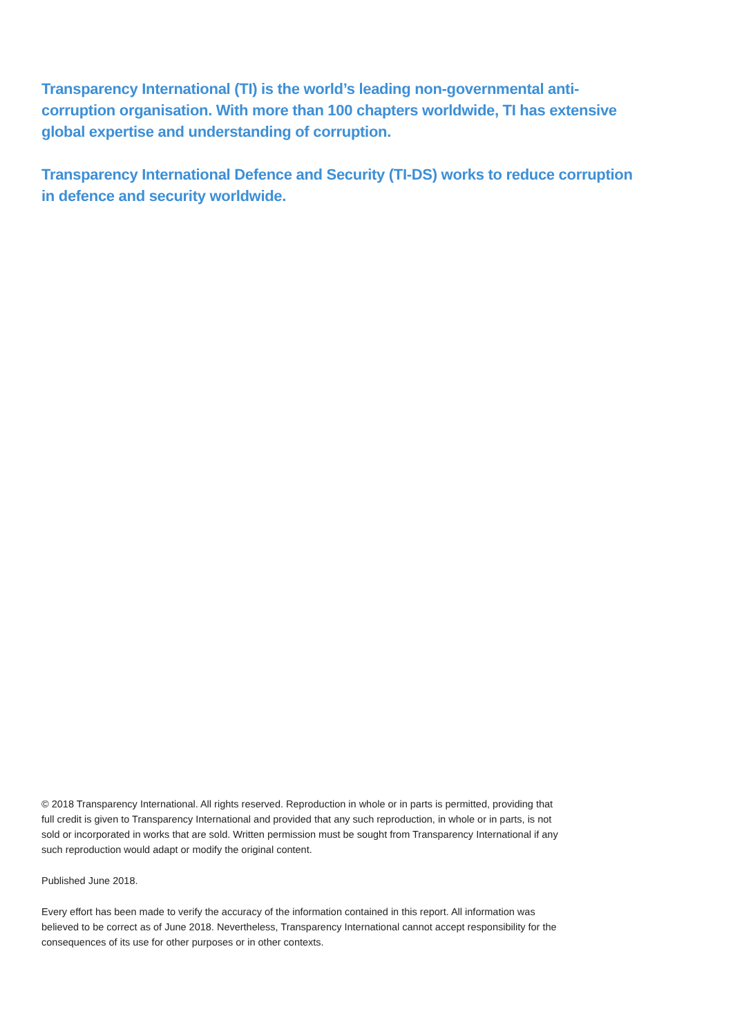Transparency International (TI) is the world’s leading non-governmental anti-corruption organisation. With more than 100 chapters worldwide, TI has extensive global expertise and understanding of corruption.
Transparency International Defence and Security (TI-DS) works to reduce corruption in defence and security worldwide.
© 2018 Transparency International. All rights reserved. Reproduction in whole or in parts is permitted, providing that full credit is given to Transparency International and provided that any such reproduction, in whole or in parts, is not sold or incorporated in works that are sold. Written permission must be sought from Transparency International if any such reproduction would adapt or modify the original content.
Published June 2018.
Every effort has been made to verify the accuracy of the information contained in this report. All information was believed to be correct as of June 2018. Nevertheless, Transparency International cannot accept responsibility for the consequences of its use for other purposes or in other contexts.